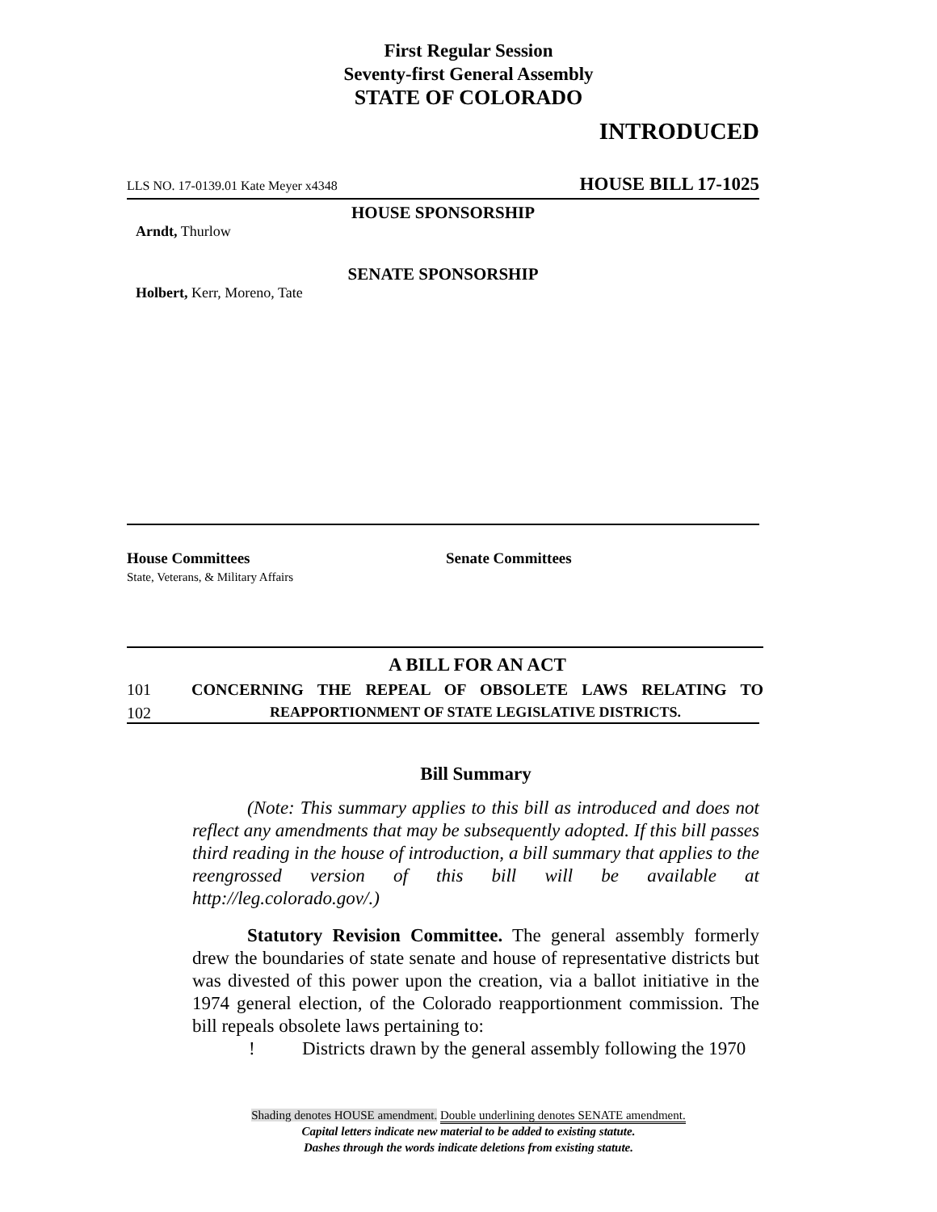First Regular Session
Seventy-first General Assembly
STATE OF COLORADO
INTRODUCED
LLS NO. 17-0139.01 Kate Meyer x4348 HOUSE BILL 17-1025
HOUSE SPONSORSHIP
Arndt, Thurlow
SENATE SPONSORSHIP
Holbert, Kerr, Moreno, Tate
House Committees
State, Veterans, & Military Affairs
Senate Committees
A BILL FOR AN ACT
101 CONCERNING THE REPEAL OF OBSOLETE LAWS RELATING TO
102 REAPPORTIONMENT OF STATE LEGISLATIVE DISTRICTS.
Bill Summary
(Note: This summary applies to this bill as introduced and does not reflect any amendments that may be subsequently adopted. If this bill passes third reading in the house of introduction, a bill summary that applies to the reengrossed version of this bill will be available at http://leg.colorado.gov/.)
Statutory Revision Committee. The general assembly formerly drew the boundaries of state senate and house of representative districts but was divested of this power upon the creation, via a ballot initiative in the 1974 general election, of the Colorado reapportionment commission. The bill repeals obsolete laws pertaining to:
! Districts drawn by the general assembly following the 1970
Shading denotes HOUSE amendment. Double underlining denotes SENATE amendment.
Capital letters indicate new material to be added to existing statute.
Dashes through the words indicate deletions from existing statute.